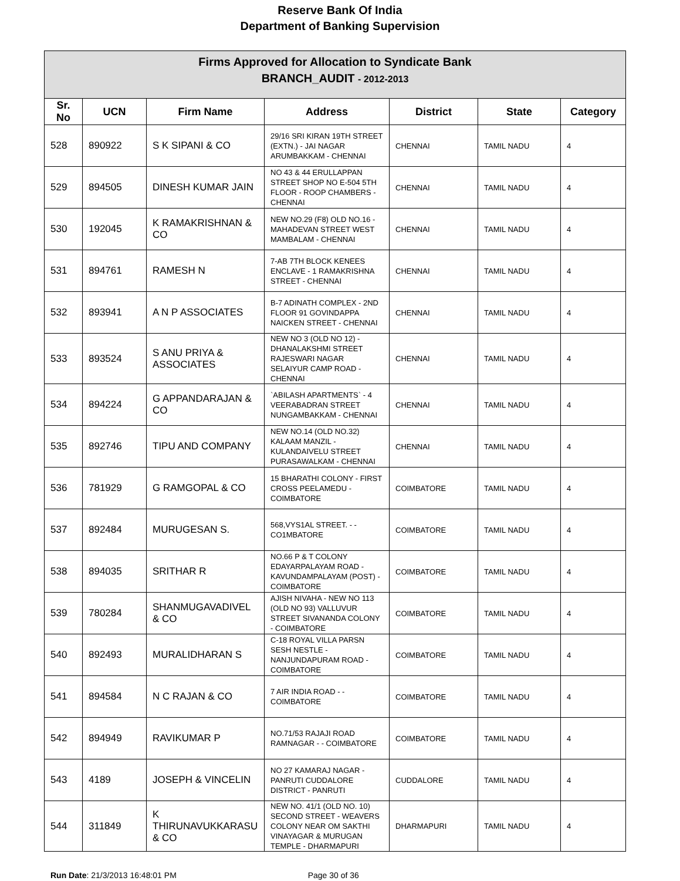Reserve Bank Of India
Department of Banking Supervision
| Firms Approved for Allocation to Syndicate Bank BRANCH_AUDIT - 2012-2013 | | | | | | |
| --- | --- | --- | --- | --- | --- | --- |
| Sr. No | UCN | Firm Name | Address | District | State | Category |
| 528 | 890922 | S K SIPANI & CO | 29/16 SRI KIRAN 19TH STREET (EXTN.) - JAI NAGAR ARUMBAKKAM - CHENNAI | CHENNAI | TAMIL NADU | 4 |
| 529 | 894505 | DINESH KUMAR JAIN | NO 43 & 44 ERULLAPPAN STREET SHOP NO E-504 5TH FLOOR - ROOP CHAMBERS - CHENNAI | CHENNAI | TAMIL NADU | 4 |
| 530 | 192045 | K RAMAKRISHNAN & CO | NEW NO.29 (F8) OLD NO.16 - MAHADEVAN STREET WEST MAMBALAM - CHENNAI | CHENNAI | TAMIL NADU | 4 |
| 531 | 894761 | RAMESH N | 7-AB 7TH BLOCK KENEES ENCLAVE - 1 RAMAKRISHNA STREET - CHENNAI | CHENNAI | TAMIL NADU | 4 |
| 532 | 893941 | A N P ASSOCIATES | B-7 ADINATH COMPLEX - 2ND FLOOR 91 GOVINDAPPA NAICKEN STREET - CHENNAI | CHENNAI | TAMIL NADU | 4 |
| 533 | 893524 | S ANU PRIYA & ASSOCIATES | NEW NO 3 (OLD NO 12) - DHANALAKSHMI STREET RAJESWARI NAGAR SELAIYUR CAMP ROAD - CHENNAI | CHENNAI | TAMIL NADU | 4 |
| 534 | 894224 | G APPANDARAJAN & CO | `ABILASH APARTMENTS` - 4 VEERABADRAN STREET NUNGAMBAKKAM - CHENNAI | CHENNAI | TAMIL NADU | 4 |
| 535 | 892746 | TIPU AND COMPANY | NEW NO.14 (OLD NO.32) KALAAM MANZIL - KULANDAIVELU STREET PURASAWALKAM - CHENNAI | CHENNAI | TAMIL NADU | 4 |
| 536 | 781929 | G RAMGOPAL & CO | 15 BHARATHI COLONY - FIRST CROSS PEELAMEDU - COIMBATORE | COIMBATORE | TAMIL NADU | 4 |
| 537 | 892484 | MURUGESAN S. | 568,VYS1AL STREET. - - CO1MBATORE | COIMBATORE | TAMIL NADU | 4 |
| 538 | 894035 | SRITHAR R | NO.66 P & T COLONY EDAYARPALAYAM ROAD - KAVUNDAMPALAYAM (POST) - COIMBATORE | COIMBATORE | TAMIL NADU | 4 |
| 539 | 780284 | SHANMUGAVADIVEL & CO | AJISH NIVAHA - NEW NO 113 (OLD NO 93) VALLUVUR STREET SIVANANDA COLONY - COIMBATORE | COIMBATORE | TAMIL NADU | 4 |
| 540 | 892493 | MURALIDHARAN S | C-18 ROYAL VILLA PARSN SESH NESTLE - NANJUNDAPURAM ROAD - COIMBATORE | COIMBATORE | TAMIL NADU | 4 |
| 541 | 894584 | N C RAJAN & CO | 7 AIR INDIA ROAD - - COIMBATORE | COIMBATORE | TAMIL NADU | 4 |
| 542 | 894949 | RAVIKUMAR P | NO.71/53 RAJAJI ROAD RAMNAGAR - - COIMBATORE | COIMBATORE | TAMIL NADU | 4 |
| 543 | 4189 | JOSEPH & VINCELIN | NO 27 KAMARAJ NAGAR - PANRUTI CUDDALORE DISTRICT - PANRUTI | CUDDALORE | TAMIL NADU | 4 |
| 544 | 311849 | K THIRUNAVUKKARASU & CO | NEW NO. 41/1 (OLD NO. 10) SECOND STREET - WEAVERS COLONY NEAR OM SAKTHI VINAYAGAR & MURUGAN TEMPLE - DHARMAPURI | DHARMAPURI | TAMIL NADU | 4 |
Run Date: 21/3/2013 16:48:01 PM Page 30 of 36